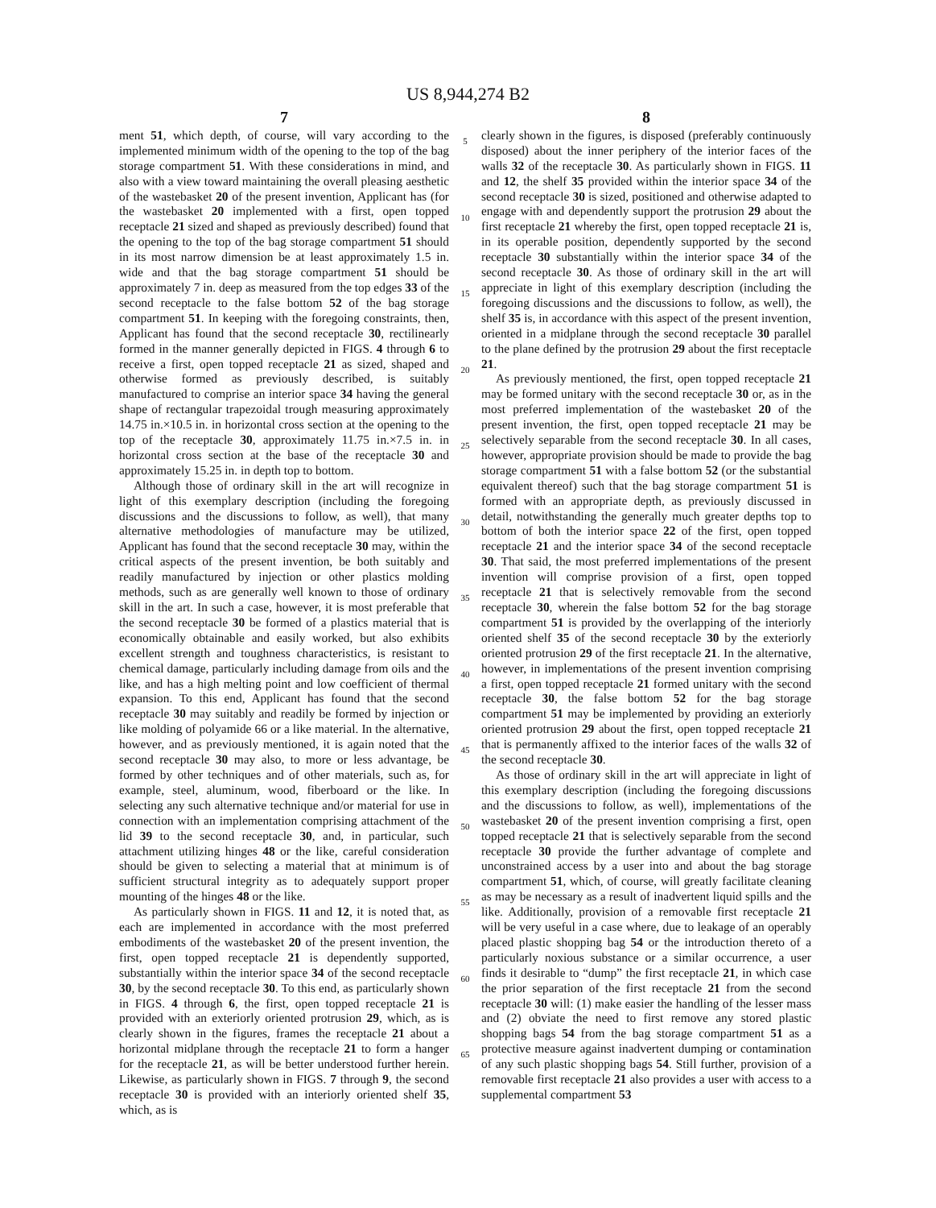US 8,944,274 B2
7
ment 51, which depth, of course, will vary according to the implemented minimum width of the opening to the top of the bag storage compartment 51. With these considerations in mind, and also with a view toward maintaining the overall pleasing aesthetic of the wastebasket 20 of the present invention, Applicant has (for the wastebasket 20 implemented with a first, open topped receptacle 21 sized and shaped as previously described) found that the opening to the top of the bag storage compartment 51 should in its most narrow dimension be at least approximately 1.5 in. wide and that the bag storage compartment 51 should be approximately 7 in. deep as measured from the top edges 33 of the second receptacle to the false bottom 52 of the bag storage compartment 51. In keeping with the foregoing constraints, then, Applicant has found that the second receptacle 30, rectilinearly formed in the manner generally depicted in FIGS. 4 through 6 to receive a first, open topped receptacle 21 as sized, shaped and otherwise formed as previously described, is suitably manufactured to comprise an interior space 34 having the general shape of rectangular trapezoidal trough measuring approximately 14.75 in.×10.5 in. in horizontal cross section at the opening to the top of the receptacle 30, approximately 11.75 in.×7.5 in. in horizontal cross section at the base of the receptacle 30 and approximately 15.25 in. in depth top to bottom.
Although those of ordinary skill in the art will recognize in light of this exemplary description (including the foregoing discussions and the discussions to follow, as well), that many alternative methodologies of manufacture may be utilized, Applicant has found that the second receptacle 30 may, within the critical aspects of the present invention, be both suitably and readily manufactured by injection or other plastics molding methods, such as are generally well known to those of ordinary skill in the art. In such a case, however, it is most preferable that the second receptacle 30 be formed of a plastics material that is economically obtainable and easily worked, but also exhibits excellent strength and toughness characteristics, is resistant to chemical damage, particularly including damage from oils and the like, and has a high melting point and low coefficient of thermal expansion. To this end, Applicant has found that the second receptacle 30 may suitably and readily be formed by injection or like molding of polyamide 66 or a like material. In the alternative, however, and as previously mentioned, it is again noted that the second receptacle 30 may also, to more or less advantage, be formed by other techniques and of other materials, such as, for example, steel, aluminum, wood, fiberboard or the like. In selecting any such alternative technique and/or material for use in connection with an implementation comprising attachment of the lid 39 to the second receptacle 30, and, in particular, such attachment utilizing hinges 48 or the like, careful consideration should be given to selecting a material that at minimum is of sufficient structural integrity as to adequately support proper mounting of the hinges 48 or the like.
As particularly shown in FIGS. 11 and 12, it is noted that, as each are implemented in accordance with the most preferred embodiments of the wastebasket 20 of the present invention, the first, open topped receptacle 21 is dependently supported, substantially within the interior space 34 of the second receptacle 30, by the second receptacle 30. To this end, as particularly shown in FIGS. 4 through 6, the first, open topped receptacle 21 is provided with an exteriorly oriented protrusion 29, which, as is clearly shown in the figures, frames the receptacle 21 about a horizontal midplane through the receptacle 21 to form a hanger for the receptacle 21, as will be better understood further herein. Likewise, as particularly shown in FIGS. 7 through 9, the second receptacle 30 is provided with an interiorly oriented shelf 35, which, as is
5
10
15
20
25
30
35
40
45
50
55
60
65
8
clearly shown in the figures, is disposed (preferably continuously disposed) about the inner periphery of the interior faces of the walls 32 of the receptacle 30. As particularly shown in FIGS. 11 and 12, the shelf 35 provided within the interior space 34 of the second receptacle 30 is sized, positioned and otherwise adapted to engage with and dependently support the protrusion 29 about the first receptacle 21 whereby the first, open topped receptacle 21 is, in its operable position, dependently supported by the second receptacle 30 substantially within the interior space 34 of the second receptacle 30. As those of ordinary skill in the art will appreciate in light of this exemplary description (including the foregoing discussions and the discussions to follow, as well), the shelf 35 is, in accordance with this aspect of the present invention, oriented in a midplane through the second receptacle 30 parallel to the plane defined by the protrusion 29 about the first receptacle 21.
As previously mentioned, the first, open topped receptacle 21 may be formed unitary with the second receptacle 30 or, as in the most preferred implementation of the wastebasket 20 of the present invention, the first, open topped receptacle 21 may be selectively separable from the second receptacle 30. In all cases, however, appropriate provision should be made to provide the bag storage compartment 51 with a false bottom 52 (or the substantial equivalent thereof) such that the bag storage compartment 51 is formed with an appropriate depth, as previously discussed in detail, notwithstanding the generally much greater depths top to bottom of both the interior space 22 of the first, open topped receptacle 21 and the interior space 34 of the second receptacle 30. That said, the most preferred implementations of the present invention will comprise provision of a first, open topped receptacle 21 that is selectively removable from the second receptacle 30, wherein the false bottom 52 for the bag storage compartment 51 is provided by the overlapping of the interiorly oriented shelf 35 of the second receptacle 30 by the exteriorly oriented protrusion 29 of the first receptacle 21. In the alternative, however, in implementations of the present invention comprising a first, open topped receptacle 21 formed unitary with the second receptacle 30, the false bottom 52 for the bag storage compartment 51 may be implemented by providing an exteriorly oriented protrusion 29 about the first, open topped receptacle 21 that is permanently affixed to the interior faces of the walls 32 of the second receptacle 30.
As those of ordinary skill in the art will appreciate in light of this exemplary description (including the foregoing discussions and the discussions to follow, as well), implementations of the wastebasket 20 of the present invention comprising a first, open topped receptacle 21 that is selectively separable from the second receptacle 30 provide the further advantage of complete and unconstrained access by a user into and about the bag storage compartment 51, which, of course, will greatly facilitate cleaning as may be necessary as a result of inadvertent liquid spills and the like. Additionally, provision of a removable first receptacle 21 will be very useful in a case where, due to leakage of an operably placed plastic shopping bag 54 or the introduction thereto of a particularly noxious substance or a similar occurrence, a user finds it desirable to “dump” the first receptacle 21, in which case the prior separation of the first receptacle 21 from the second receptacle 30 will: (1) make easier the handling of the lesser mass and (2) obviate the need to first remove any stored plastic shopping bags 54 from the bag storage compartment 51 as a protective measure against inadvertent dumping or contamination of any such plastic shopping bags 54. Still further, provision of a removable first receptacle 21 also provides a user with access to a supplemental compartment 53